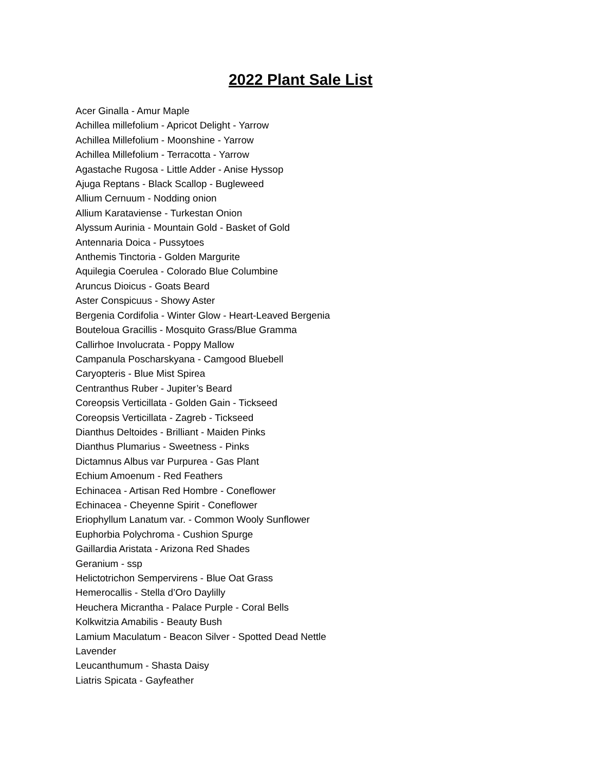2022 Plant Sale List
Acer Ginalla - Amur Maple
Achillea millefolium - Apricot Delight - Yarrow
Achillea Millefolium - Moonshine - Yarrow
Achillea Millefolium - Terracotta - Yarrow
Agastache Rugosa - Little Adder - Anise Hyssop
Ajuga Reptans - Black Scallop - Bugleweed
Allium Cernuum - Nodding onion
Allium Karataviense - Turkestan Onion
Alyssum Aurinia - Mountain Gold - Basket of Gold
Antennaria Doica - Pussytoes
Anthemis Tinctoria - Golden Margurite
Aquilegia Coerulea - Colorado Blue Columbine
Aruncus Dioicus - Goats Beard
Aster Conspicuus - Showy Aster
Bergenia Cordifolia - Winter Glow - Heart-Leaved Bergenia
Bouteloua Gracillis - Mosquito Grass/Blue Gramma
Callirhoe Involucrata - Poppy Mallow
Campanula Poscharskyana - Camgood Bluebell
Caryopteris - Blue Mist Spirea
Centranthus Ruber - Jupiter’s Beard
Coreopsis Verticillata - Golden Gain - Tickseed
Coreopsis Verticillata - Zagreb - Tickseed
Dianthus Deltoides - Brilliant - Maiden Pinks
Dianthus Plumarius - Sweetness - Pinks
Dictamnus Albus var Purpurea - Gas Plant
Echium Amoenum - Red Feathers
Echinacea - Artisan Red Hombre - Coneflower
Echinacea - Cheyenne Spirit - Coneflower
Eriophyllum Lanatum var. - Common Wooly Sunflower
Euphorbia Polychroma - Cushion Spurge
Gaillardia Aristata - Arizona Red Shades
Geranium - ssp
Helictotrichon Sempervirens - Blue Oat Grass
Hemerocallis - Stella d’Oro Daylilly
Heuchera Micrantha - Palace Purple - Coral Bells
Kolkwitzia Amabilis - Beauty Bush
Lamium Maculatum - Beacon Silver - Spotted Dead Nettle
Lavender
Leucanthumum - Shasta Daisy
Liatris Spicata - Gayfeather